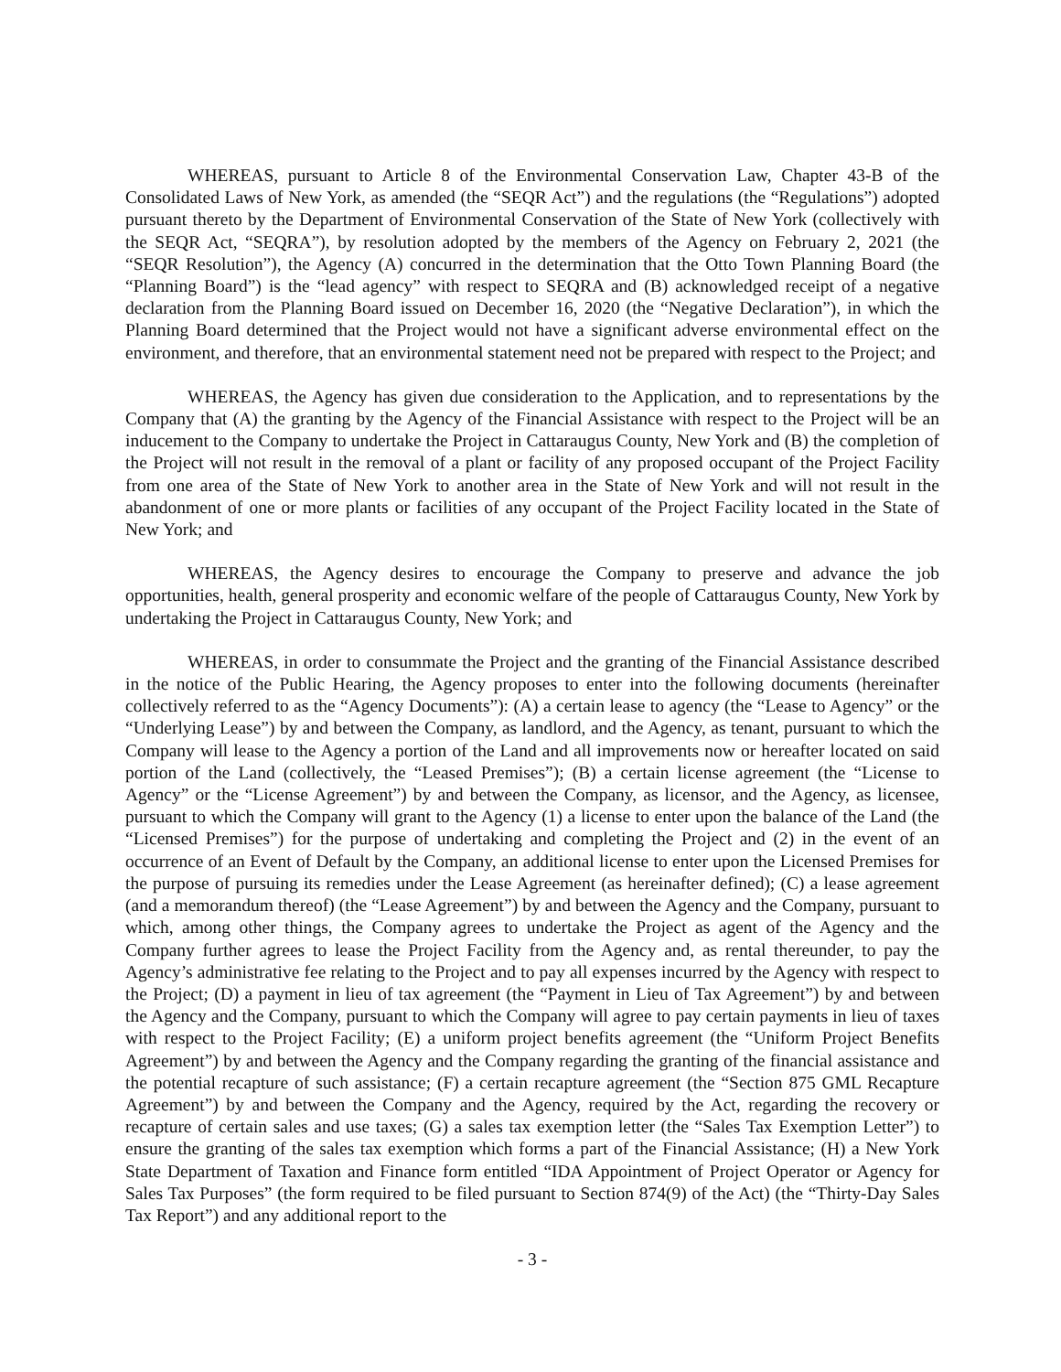WHEREAS, pursuant to Article 8 of the Environmental Conservation Law, Chapter 43-B of the Consolidated Laws of New York, as amended (the “SEQR Act”) and the regulations (the “Regulations”) adopted pursuant thereto by the Department of Environmental Conservation of the State of New York (collectively with the SEQR Act, “SEQRA”), by resolution adopted by the members of the Agency on February 2, 2021 (the “SEQR Resolution”), the Agency (A) concurred in the determination that the Otto Town Planning Board (the “Planning Board”) is the “lead agency” with respect to SEQRA and (B) acknowledged receipt of a negative declaration from the Planning Board issued on December 16, 2020 (the “Negative Declaration”), in which the Planning Board determined that the Project would not have a significant adverse environmental effect on the environment, and therefore, that an environmental statement need not be prepared with respect to the Project; and
WHEREAS, the Agency has given due consideration to the Application, and to representations by the Company that (A) the granting by the Agency of the Financial Assistance with respect to the Project will be an inducement to the Company to undertake the Project in Cattaraugus County, New York and (B) the completion of the Project will not result in the removal of a plant or facility of any proposed occupant of the Project Facility from one area of the State of New York to another area in the State of New York and will not result in the abandonment of one or more plants or facilities of any occupant of the Project Facility located in the State of New York; and
WHEREAS, the Agency desires to encourage the Company to preserve and advance the job opportunities, health, general prosperity and economic welfare of the people of Cattaraugus County, New York by undertaking the Project in Cattaraugus County, New York; and
WHEREAS, in order to consummate the Project and the granting of the Financial Assistance described in the notice of the Public Hearing, the Agency proposes to enter into the following documents (hereinafter collectively referred to as the “Agency Documents”): (A) a certain lease to agency (the “Lease to Agency” or the “Underlying Lease”) by and between the Company, as landlord, and the Agency, as tenant, pursuant to which the Company will lease to the Agency a portion of the Land and all improvements now or hereafter located on said portion of the Land (collectively, the “Leased Premises”); (B) a certain license agreement (the “License to Agency” or the “License Agreement”) by and between the Company, as licensor, and the Agency, as licensee, pursuant to which the Company will grant to the Agency (1) a license to enter upon the balance of the Land (the “Licensed Premises”) for the purpose of undertaking and completing the Project and (2) in the event of an occurrence of an Event of Default by the Company, an additional license to enter upon the Licensed Premises for the purpose of pursuing its remedies under the Lease Agreement (as hereinafter defined); (C) a lease agreement (and a memorandum thereof) (the “Lease Agreement”) by and between the Agency and the Company, pursuant to which, among other things, the Company agrees to undertake the Project as agent of the Agency and the Company further agrees to lease the Project Facility from the Agency and, as rental thereunder, to pay the Agency’s administrative fee relating to the Project and to pay all expenses incurred by the Agency with respect to the Project; (D) a payment in lieu of tax agreement (the “Payment in Lieu of Tax Agreement”) by and between the Agency and the Company, pursuant to which the Company will agree to pay certain payments in lieu of taxes with respect to the Project Facility; (E) a uniform project benefits agreement (the “Uniform Project Benefits Agreement”) by and between the Agency and the Company regarding the granting of the financial assistance and the potential recapture of such assistance; (F) a certain recapture agreement (the “Section 875 GML Recapture Agreement”) by and between the Company and the Agency, required by the Act, regarding the recovery or recapture of certain sales and use taxes; (G) a sales tax exemption letter (the “Sales Tax Exemption Letter”) to ensure the granting of the sales tax exemption which forms a part of the Financial Assistance; (H) a New York State Department of Taxation and Finance form entitled “IDA Appointment of Project Operator or Agency for Sales Tax Purposes” (the form required to be filed pursuant to Section 874(9) of the Act) (the “Thirty-Day Sales Tax Report”) and any additional report to the
- 3 -